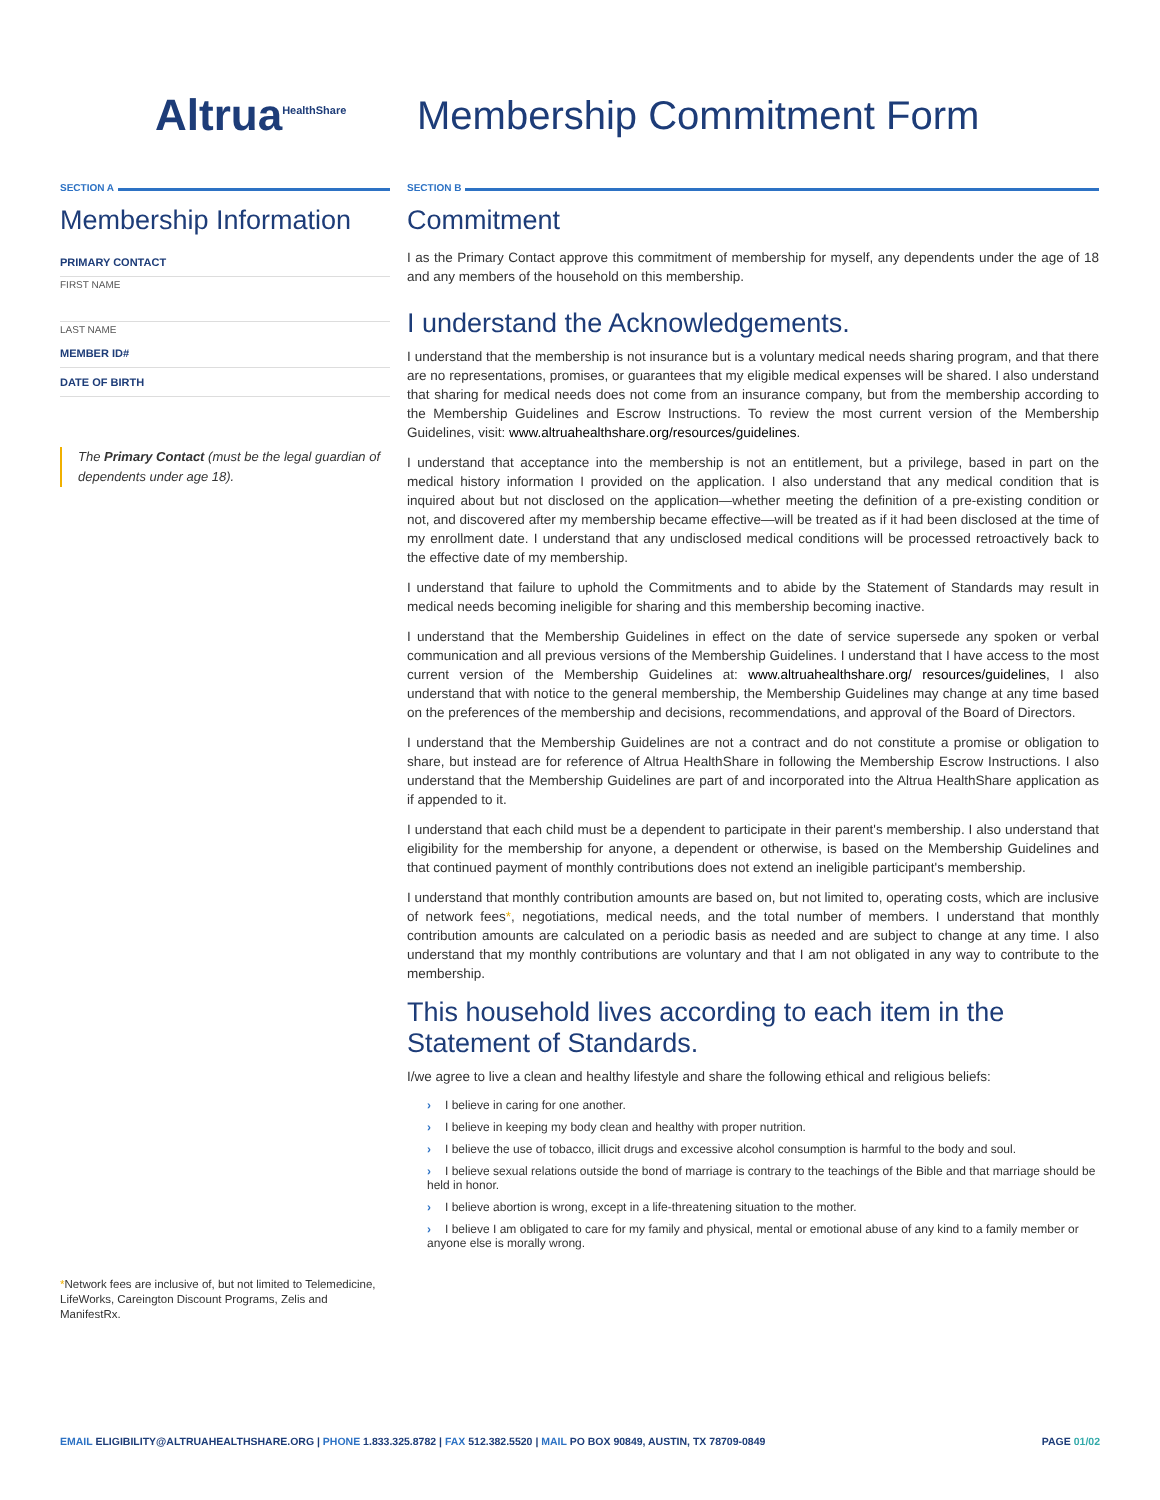Altrua<sup>HealthShare</sup>
Membership Commitment Form
SECTION A
Membership Information
PRIMARY CONTACT
FIRST NAME
LAST NAME
MEMBER ID#
DATE OF BIRTH
The Primary Contact (must be the legal guardian of dependents under age 18).
*Network fees are inclusive of, but not limited to Telemedicine, LifeWorks, Careington Discount Programs, Zelis and ManifestRx.
SECTION B
Commitment
I as the Primary Contact approve this commitment of membership for myself, any dependents under the age of 18 and any members of the household on this membership.
I understand the Acknowledgements.
I understand that the membership is not insurance but is a voluntary medical needs sharing program, and that there are no representations, promises, or guarantees that my eligible medical expenses will be shared. I also understand that sharing for medical needs does not come from an insurance company, but from the membership according to the Membership Guidelines and Escrow Instructions. To review the most current version of the Membership Guidelines, visit: www.altruahealthshare.org/resources/guidelines.
I understand that acceptance into the membership is not an entitlement, but a privilege, based in part on the medical history information I provided on the application. I also understand that any medical condition that is inquired about but not disclosed on the application—whether meeting the definition of a pre-existing condition or not, and discovered after my membership became effective—will be treated as if it had been disclosed at the time of my enrollment date. I understand that any undisclosed medical conditions will be processed retroactively back to the effective date of my membership.
I understand that failure to uphold the Commitments and to abide by the Statement of Standards may result in medical needs becoming ineligible for sharing and this membership becoming inactive.
I understand that the Membership Guidelines in effect on the date of service supersede any spoken or verbal communication and all previous versions of the Membership Guidelines. I understand that I have access to the most current version of the Membership Guidelines at: www.altruahealthshare.org/ resources/guidelines, I also understand that with notice to the general membership, the Membership Guidelines may change at any time based on the preferences of the membership and decisions, recommendations, and approval of the Board of Directors.
I understand that the Membership Guidelines are not a contract and do not constitute a promise or obligation to share, but instead are for reference of Altrua HealthShare in following the Membership Escrow Instructions. I also understand that the Membership Guidelines are part of and incorporated into the Altrua HealthShare application as if appended to it.
I understand that each child must be a dependent to participate in their parent's membership. I also understand that eligibility for the membership for anyone, a dependent or otherwise, is based on the Membership Guidelines and that continued payment of monthly contributions does not extend an ineligible participant's membership.
I understand that monthly contribution amounts are based on, but not limited to, operating costs, which are inclusive of network fees*, negotiations, medical needs, and the total number of members. I understand that monthly contribution amounts are calculated on a periodic basis as needed and are subject to change at any time. I also understand that my monthly contributions are voluntary and that I am not obligated in any way to contribute to the membership.
This household lives according to each item in the Statement of Standards.
I/we agree to live a clean and healthy lifestyle and share the following ethical and religious beliefs:
› I believe in caring for one another.
› I believe in keeping my body clean and healthy with proper nutrition.
› I believe the use of tobacco, illicit drugs and excessive alcohol consumption is harmful to the body and soul.
› I believe sexual relations outside the bond of marriage is contrary to the teachings of the Bible and that marriage should be held in honor.
› I believe abortion is wrong, except in a life-threatening situation to the mother.
› I believe I am obligated to care for my family and physical, mental or emotional abuse of any kind to a family member or anyone else is morally wrong.
EMAIL ELIGIBILITY@ALTRUAHEALTHSHARE.ORG | PHONE 1.833.325.8782 | FAX 512.382.5520 | MAIL PO BOX 90849, AUSTIN, TX 78709-0849 PAGE 01/02